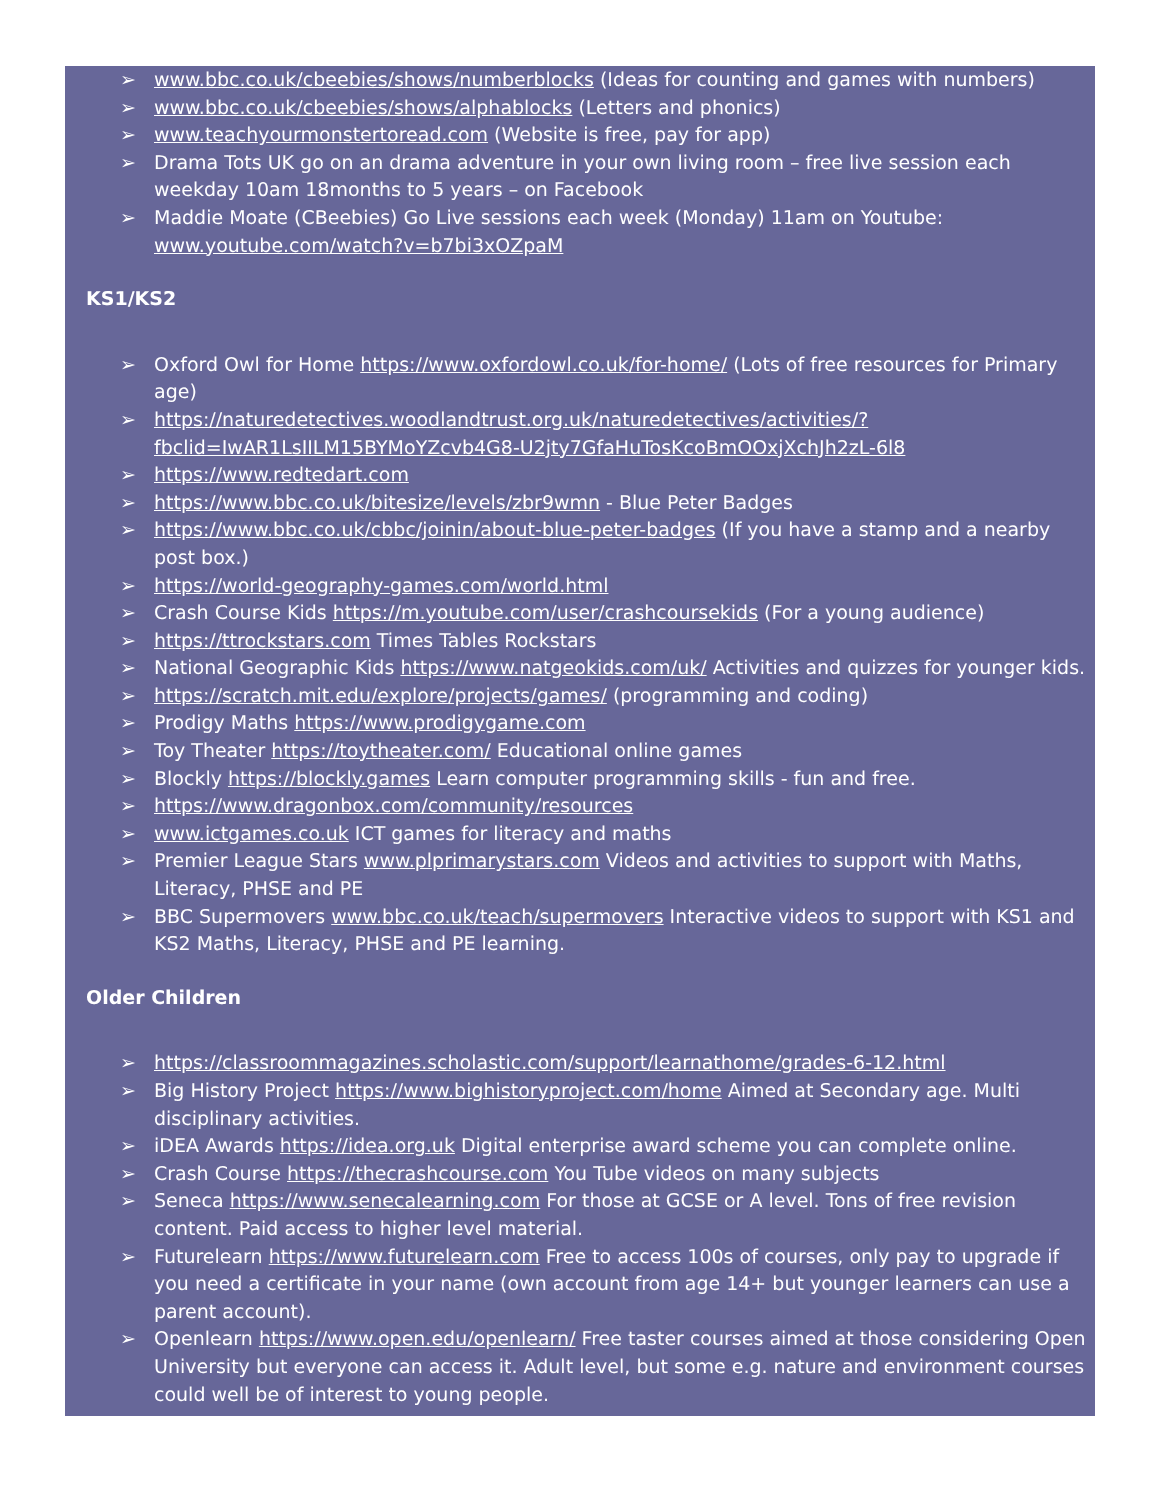➢ www.bbc.co.uk/cbeebies/shows/numberblocks (Ideas for counting and games with numbers)
➢ www.bbc.co.uk/cbeebies/shows/alphablocks (Letters and phonics)
➢ www.teachyourmonstertoread.com (Website is free, pay for app)
➢ Drama Tots UK go on an drama adventure in your own living room – free live session each weekday 10am 18months to 5 years – on Facebook
➢ Maddie Moate (CBeebies) Go Live sessions each week (Monday) 11am on Youtube: www.youtube.com/watch?v=b7bi3xOZpaM
KS1/KS2
➢ Oxford Owl for Home https://www.oxfordowl.co.uk/for-home/ (Lots of free resources for Primary age)
➢ https://naturedetectives.woodlandtrust.org.uk/naturedetectives/activities/?fbclid=IwAR1LsIILM15BYMoYZcvb4G8-U2jty7GfaHuTosKcoBmOOxjXchJh2zL-6l8
➢ https://www.redtedart.com
➢ https://www.bbc.co.uk/bitesize/levels/zbr9wmn - Blue Peter Badges
➢ https://www.bbc.co.uk/cbbc/joinin/about-blue-peter-badges (If you have a stamp and a nearby post box.)
➢ https://world-geography-games.com/world.html
➢ Crash Course Kids https://m.youtube.com/user/crashcoursekids (For a young audience)
➢ https://ttrockstars.com Times Tables Rockstars
➢ National Geographic Kids https://www.natgeokids.com/uk/ Activities and quizzes for younger kids.
➢ https://scratch.mit.edu/explore/projects/games/ (programming and coding)
➢ Prodigy Maths https://www.prodigygame.com
➢ Toy Theater https://toytheater.com/ Educational online games
➢ Blockly https://blockly.games Learn computer programming skills - fun and free.
➢ https://www.dragonbox.com/community/resources
➢ www.ictgames.co.uk ICT games for literacy and maths
➢ Premier League Stars www.plprimarystars.com Videos and activities to support with Maths, Literacy, PHSE and PE
➢ BBC Supermovers www.bbc.co.uk/teach/supermovers Interactive videos to support with KS1 and KS2 Maths, Literacy, PHSE and PE learning.
Older Children
➢ https://classroommagazines.scholastic.com/support/learnathome/grades-6-12.html
➢ Big History Project https://www.bighistoryproject.com/home Aimed at Secondary age. Multi disciplinary activities.
➢ iDEA Awards https://idea.org.uk Digital enterprise award scheme you can complete online.
➢ Crash Course https://thecrashcourse.com You Tube videos on many subjects
➢ Seneca https://www.senecalearning.com For those at GCSE or A level. Tons of free revision content. Paid access to higher level material.
➢ Futurelearn https://www.futurelearn.com Free to access 100s of courses, only pay to upgrade if you need a certificate in your name (own account from age 14+ but younger learners can use a parent account).
➢ Openlearn https://www.open.edu/openlearn/ Free taster courses aimed at those considering Open University but everyone can access it. Adult level, but some e.g. nature and environment courses could well be of interest to young people.